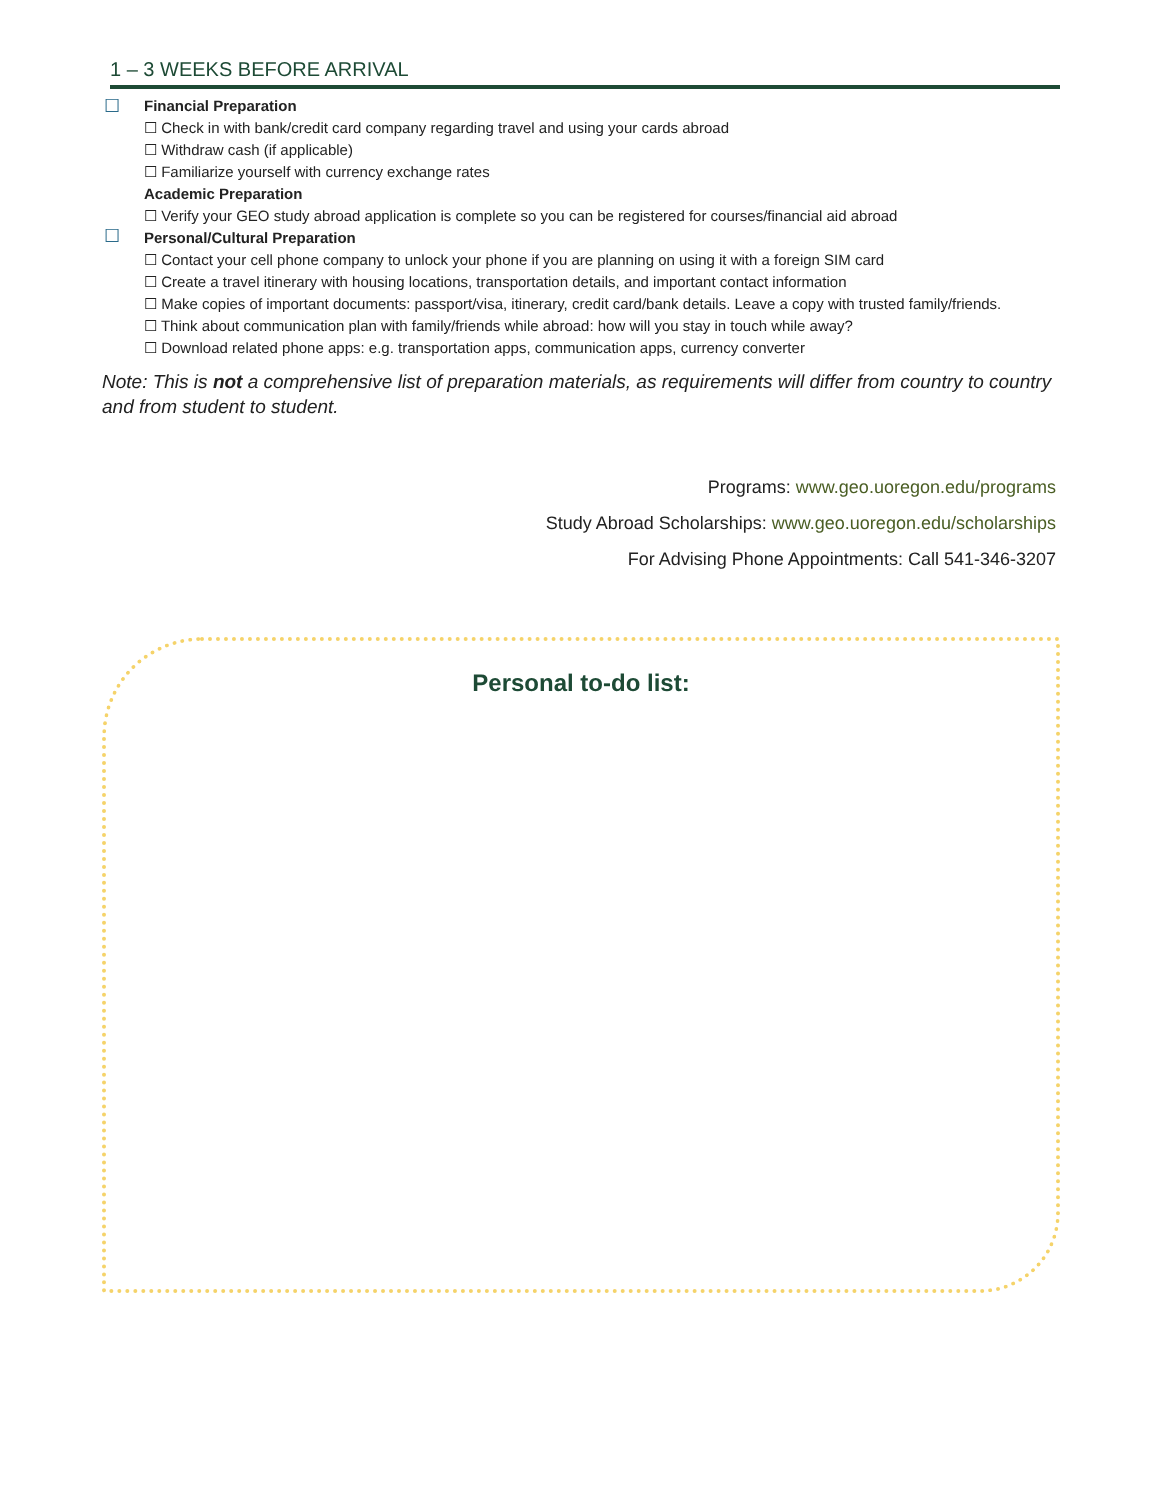1 – 3 WEEKS BEFORE ARRIVAL
☐
Financial Preparation
☐ Check in with bank/credit card company regarding travel and using your cards abroad
☐ Withdraw cash (if applicable)
☐ Familiarize yourself with currency exchange rates
Academic Preparation
☐ Verify your GEO study abroad application is complete so you can be registered for courses/financial aid abroad
☐
Personal/Cultural Preparation
☐ Contact your cell phone company to unlock your phone if you are planning on using it with a foreign SIM card
☐ Create a travel itinerary with housing locations, transportation details, and important contact information
☐ Make copies of important documents: passport/visa, itinerary, credit card/bank details. Leave a copy with trusted family/friends.
☐ Think about communication plan with family/friends while abroad: how will you stay in touch while away?
☐ Download related phone apps: e.g. transportation apps, communication apps, currency converter
Note: This is not a comprehensive list of preparation materials, as requirements will differ from country to country and from student to student.
Programs: www.geo.uoregon.edu/programs
Study Abroad Scholarships: www.geo.uoregon.edu/scholarships
For Advising Phone Appointments: Call 541-346-3207
Personal to-do list: